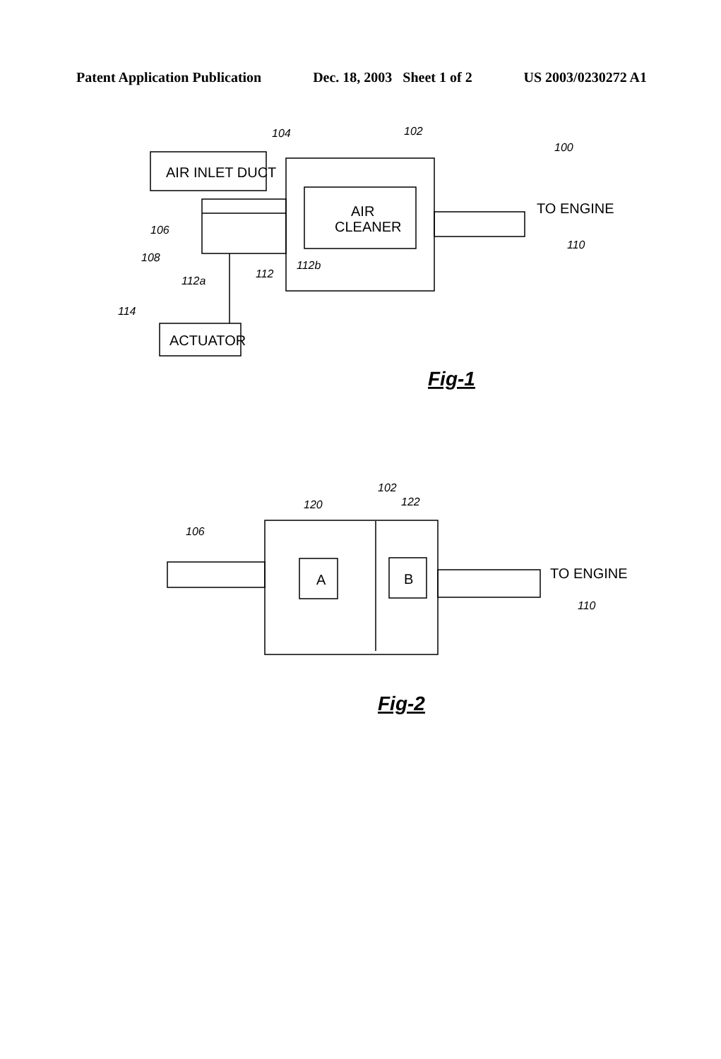Patent Application Publication Dec. 18, 2003 Sheet 1 of 2 US 2003/0230272 A1
AIR INLET DUCT
AIR
CLEANER
ACTUATOR
TO ENGINE
A
B
TO ENGINE
104
102
100
106
108
112b
112a
112
114
110
102
120
122
106
110
Fig-1
Fig-2